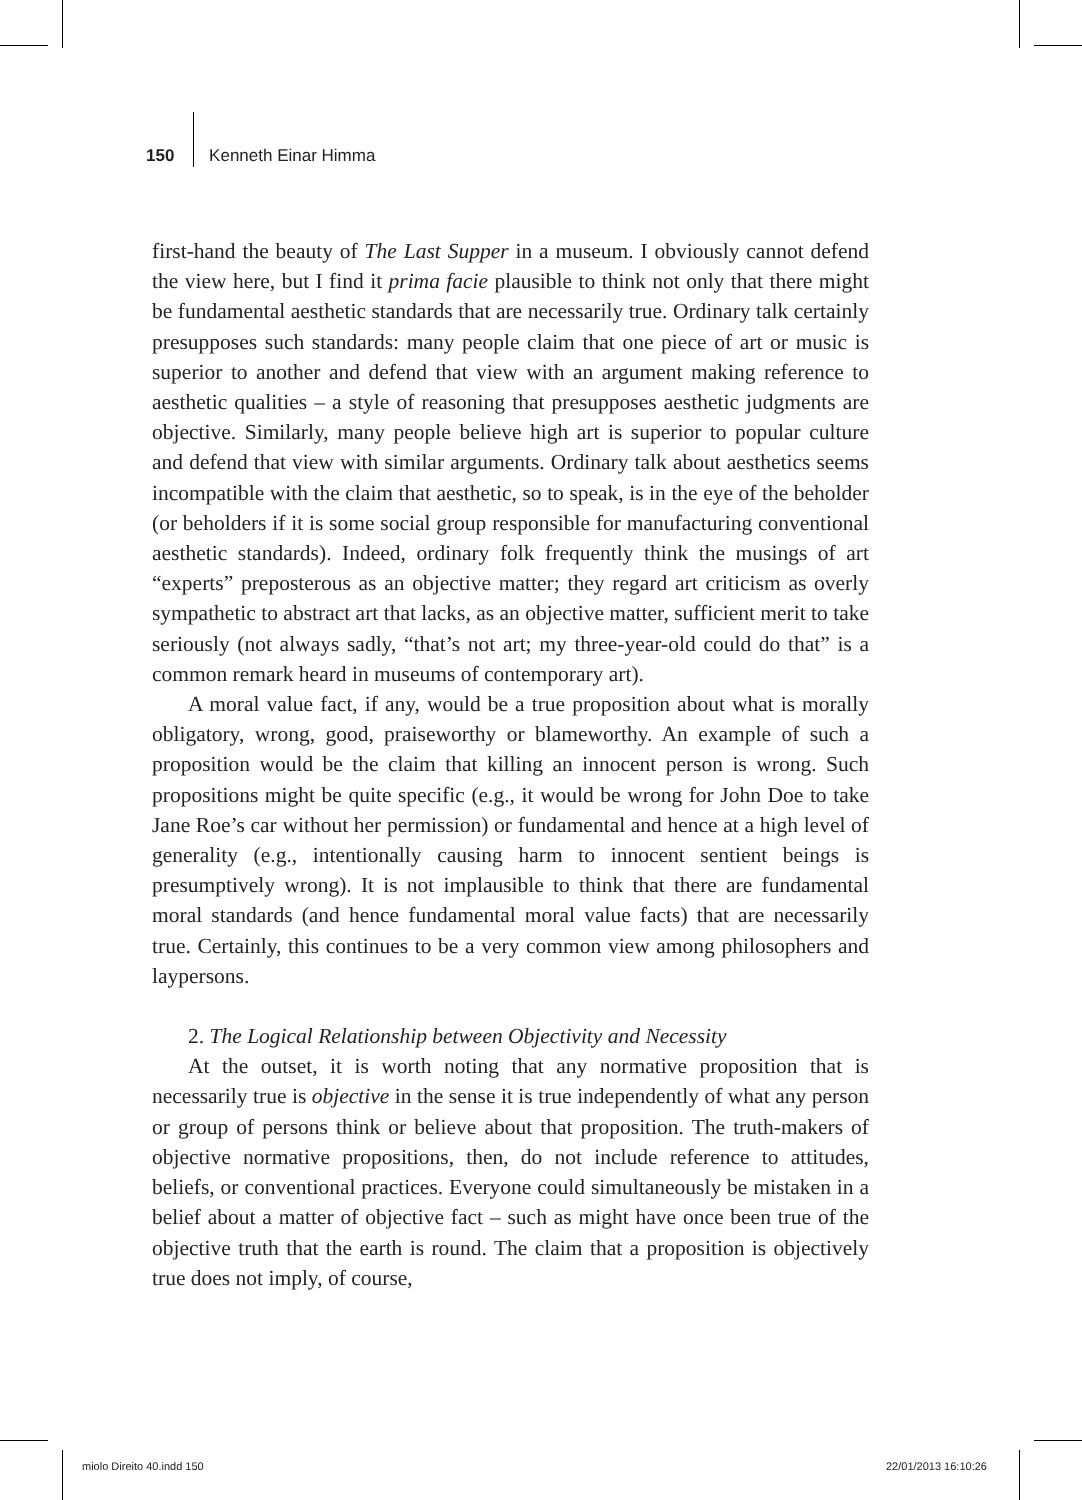150 Kenneth Einar Himma
first-hand the beauty of The Last Supper in a museum. I obviously cannot defend the view here, but I find it prima facie plausible to think not only that there might be fundamental aesthetic standards that are necessarily true. Ordinary talk certainly presupposes such standards: many people claim that one piece of art or music is superior to another and defend that view with an argument making reference to aesthetic qualities – a style of reasoning that presupposes aesthetic judgments are objective. Similarly, many people believe high art is superior to popular culture and defend that view with similar arguments. Ordinary talk about aesthetics seems incompatible with the claim that aesthetic, so to speak, is in the eye of the beholder (or beholders if it is some social group responsible for manufacturing conventional aesthetic standards). Indeed, ordinary folk frequently think the musings of art “experts” preposterous as an objective matter; they regard art criticism as overly sympathetic to abstract art that lacks, as an objective matter, sufficient merit to take seriously (not always sadly, “that’s not art; my three-year-old could do that” is a common remark heard in museums of contemporary art).
A moral value fact, if any, would be a true proposition about what is morally obligatory, wrong, good, praiseworthy or blameworthy. An example of such a proposition would be the claim that killing an innocent person is wrong. Such propositions might be quite specific (e.g., it would be wrong for John Doe to take Jane Roe’s car without her permission) or fundamental and hence at a high level of generality (e.g., intentionally causing harm to innocent sentient beings is presumptively wrong). It is not implausible to think that there are fundamental moral standards (and hence fundamental moral value facts) that are necessarily true. Certainly, this continues to be a very common view among philosophers and laypersons.
2. The Logical Relationship between Objectivity and Necessity
At the outset, it is worth noting that any normative proposition that is necessarily true is objective in the sense it is true independently of what any person or group of persons think or believe about that proposition. The truth-makers of objective normative propositions, then, do not include reference to attitudes, beliefs, or conventional practices. Everyone could simultaneously be mistaken in a belief about a matter of objective fact – such as might have once been true of the objective truth that the earth is round. The claim that a proposition is objectively true does not imply, of course,
miolo Direito 40.indd 150 22/01/2013 16:10:26